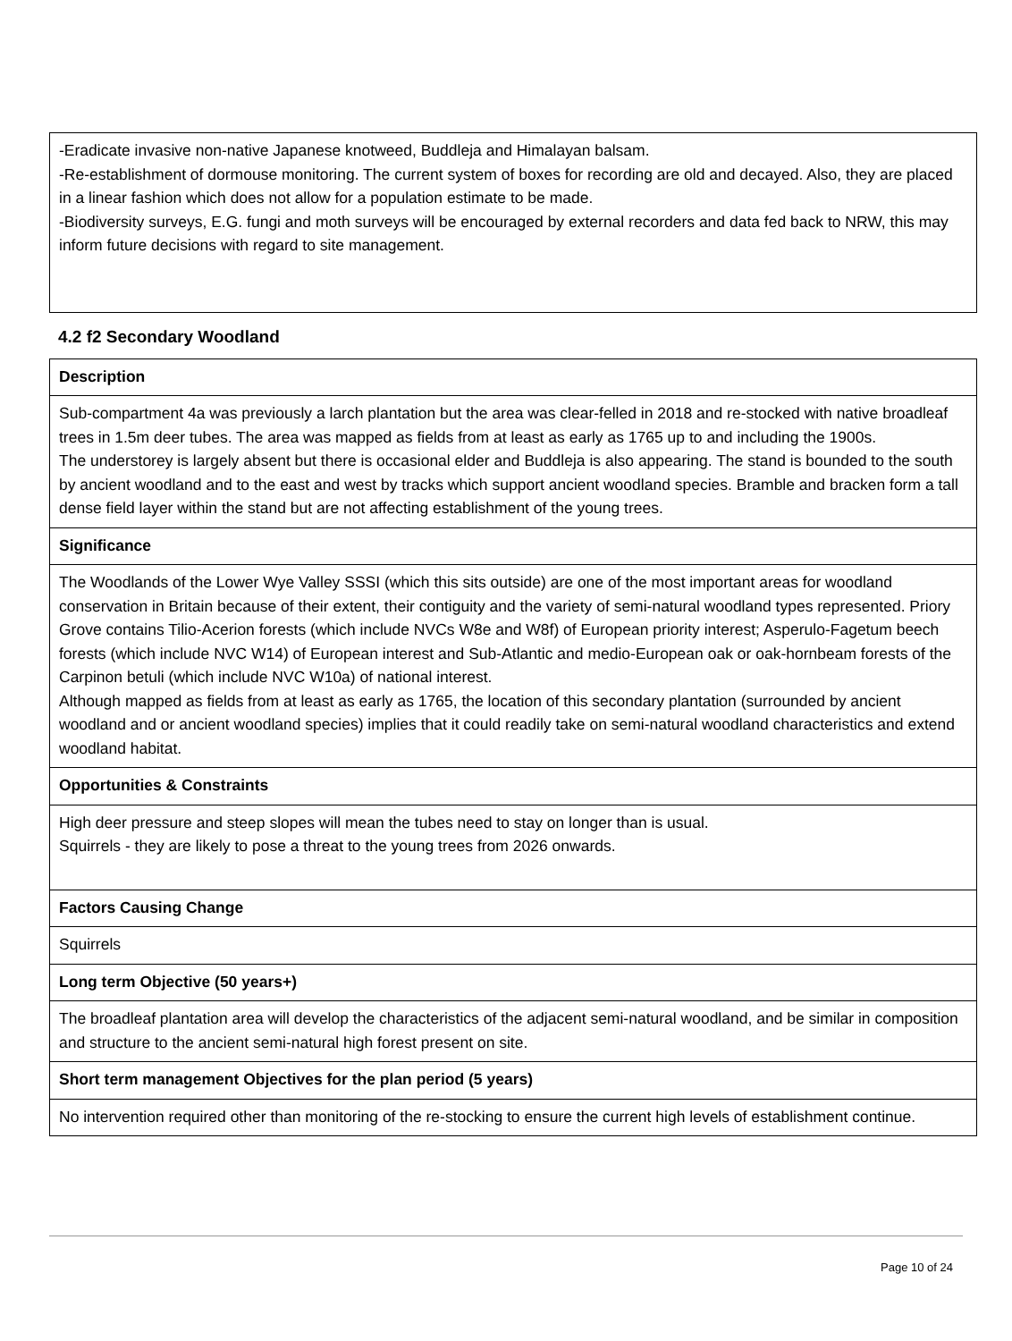| -Eradicate invasive non-native Japanese knotweed, Buddleja and Himalayan balsam. -Re-establishment of dormouse monitoring. The current system of boxes for recording are old and decayed. Also, they are placed in a linear fashion which does not allow for a population estimate to be made. -Biodiversity surveys, E.G. fungi and moth surveys will be encouraged by external recorders and data fed back to NRW, this may inform future decisions with regard to site management. |
4.2 f2 Secondary Woodland
| Description |
| --- |
| Sub-compartment 4a was previously a larch plantation but the area was clear-felled in 2018 and re-stocked with native broadleaf trees in 1.5m deer tubes. The area was mapped as fields from at least as early as 1765 up to and including the 1900s. The understorey is largely absent but there is occasional elder and Buddleja is also appearing. The stand is bounded to the south by ancient woodland and to the east and west by tracks which support ancient woodland species. Bramble and bracken form a tall dense field layer within the stand but are not affecting establishment of the young trees. |
| Significance |
| The Woodlands of the Lower Wye Valley SSSI (which this sits outside) are one of the most important areas for woodland conservation in Britain because of their extent, their contiguity and the variety of semi-natural woodland types represented. Priory Grove contains Tilio-Acerion forests (which include NVCs W8e and W8f) of European priority interest; Asperulo-Fagetum beech forests (which include NVC W14) of European interest and Sub-Atlantic and medio-European oak or oak-hornbeam forests of the Carpinon betuli (which include NVC W10a) of national interest. Although mapped as fields from at least as early as 1765, the location of this secondary plantation (surrounded by ancient woodland and or ancient woodland species) implies that it could readily take on semi-natural woodland characteristics and extend woodland habitat. |
| Opportunities & Constraints |
| High deer pressure and steep slopes will mean the tubes need to stay on longer than is usual. Squirrels - they are likely to pose a threat to the young trees from 2026 onwards. |
| Factors Causing Change |
| Squirrels |
| Long term Objective (50 years+) |
| The broadleaf plantation area will develop the characteristics of the adjacent semi-natural woodland, and be similar in composition and structure to the ancient semi-natural high forest present on site. |
| Short term management Objectives for the plan period (5 years) |
| No intervention required other than monitoring of the re-stocking to ensure the current high levels of establishment continue. |
Page 10 of 24